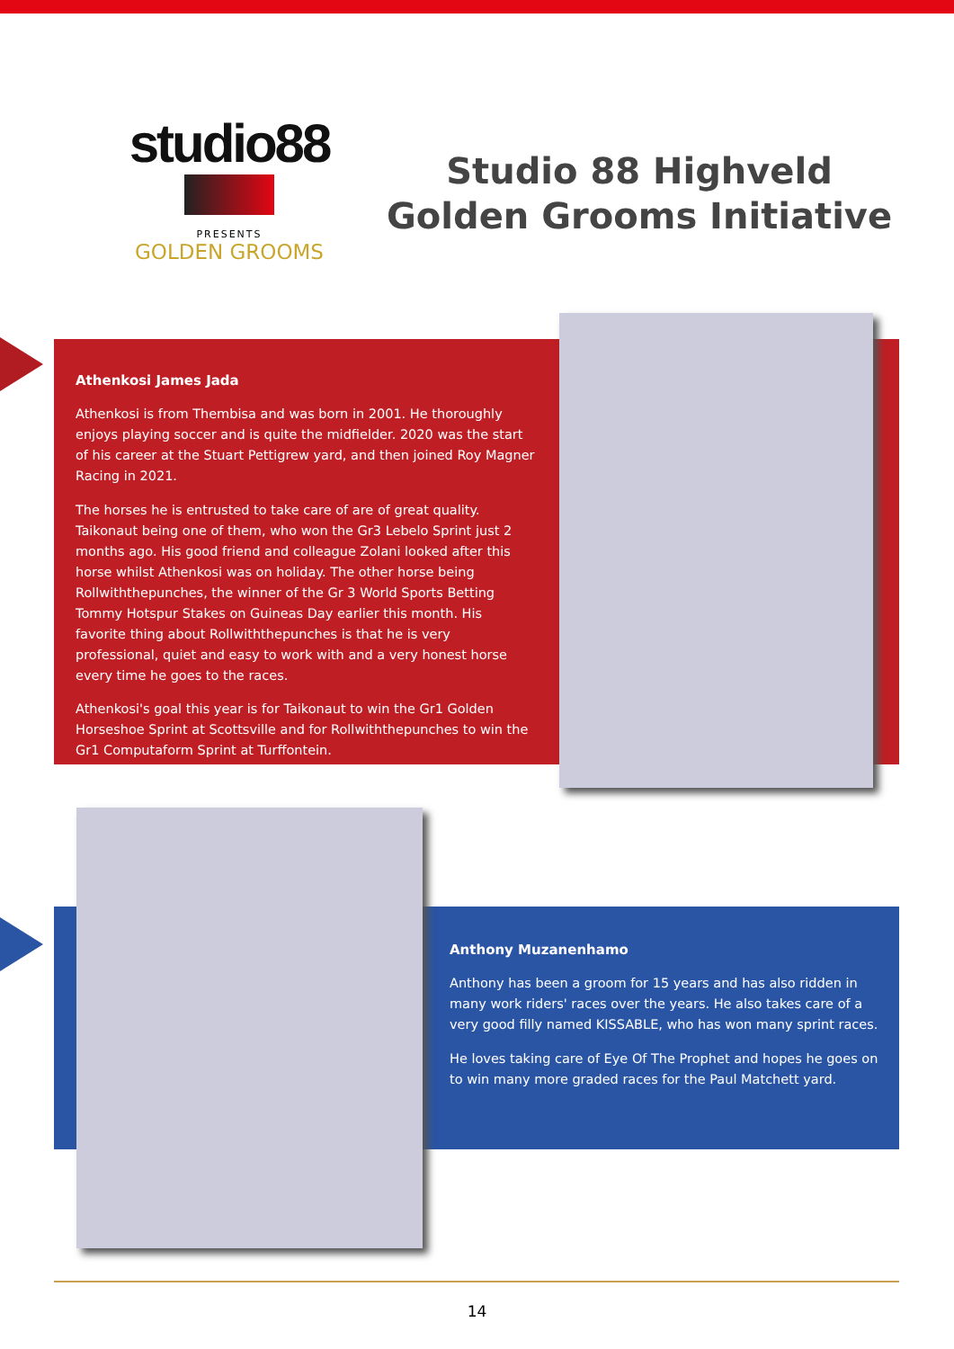studio88
PRESENTS
GOLDEN GROOMS
Studio 88 Highveld
Golden Grooms Initiative
Athenkosi James Jada
Athenkosi is from Thembisa and was born in 2001. He thoroughly enjoys playing soccer and is quite the midfielder. 2020 was the start of his career at the Stuart Pettigrew yard, and then joined Roy Magner Racing in 2021.
The horses he is entrusted to take care of are of great quality. Taikonaut being one of them, who won the Gr3 Lebelo Sprint just 2 months ago. His good friend and colleague Zolani looked after this horse whilst Athenkosi was on holiday. The other horse being Rollwiththepunches, the winner of the Gr 3 World Sports Betting Tommy Hotspur Stakes on Guineas Day earlier this month. His favorite thing about Rollwiththepunches is that he is very professional, quiet and easy to work with and a very honest horse every time he goes to the races.
Athenkosi's goal this year is for Taikonaut to win the Gr1 Golden Horseshoe Sprint at Scottsville and for Rollwiththepunches to win the Gr1 Computaform Sprint at Turffontein.
Anthony Muzanenhamo
Anthony has been a groom for 15 years and has also ridden in many work riders' races over the years. He also takes care of a very good filly named KISSABLE, who has won many sprint races.
He loves taking care of Eye Of The Prophet and hopes he goes on to win many more graded races for the Paul Matchett yard.
14